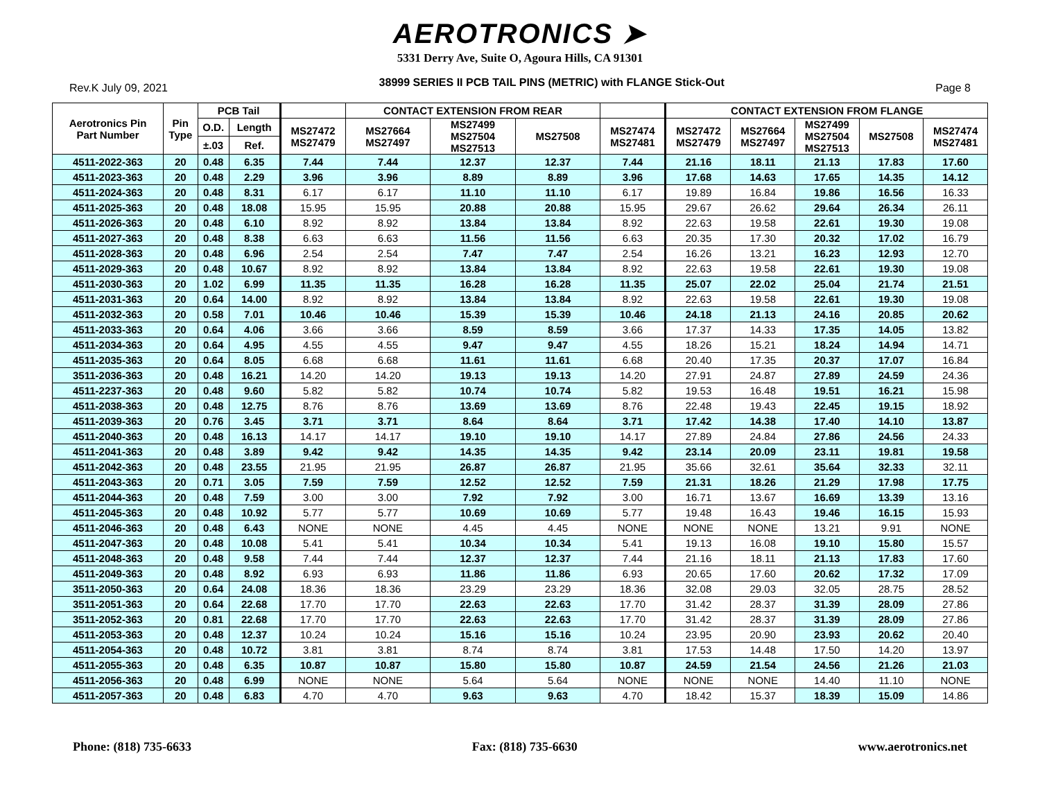AEROTRONICS ➤
5331 Derry Ave, Suite O, Agoura Hills, CA 91301
Rev.K July 09, 2021 38999 SERIES II PCB TAIL PINS (METRIC) with FLANGE Stick-Out Page 8
| Aerotronics Pin Part Number | Pin Type | PCB Tail | | | CONTACT EXTENSION FROM REAR | | | | CONTACT EXTENSION FROM FLANGE | | | | |
| --- | --- | --- | --- | --- | --- | --- | --- | --- | --- | --- | --- | --- | --- |
| | | O.D. | Length | MS27472 MS27479 | MS27664 MS27497 | MS27499 MS27504 MS27513 | MS27508 | MS27474 MS27481 | MS27472 MS27479 | MS27664 MS27497 | MS27499 MS27504 MS27513 | MS27508 | MS27474 MS27481 |
| | | ±.03 | Ref. | | | | | | | | | | |
| 4511-2022-363 | 20 | 0.48 | 6.35 | 7.44 | 7.44 | 12.37 | 12.37 | 7.44 | 21.16 | 18.11 | 21.13 | 17.83 | 17.60 |
| 4511-2023-363 | 20 | 0.48 | 2.29 | 3.96 | 3.96 | 8.89 | 8.89 | 3.96 | 17.68 | 14.63 | 17.65 | 14.35 | 14.12 |
| 4511-2024-363 | 20 | 0.48 | 8.31 | 6.17 | 6.17 | 11.10 | 11.10 | 6.17 | 19.89 | 16.84 | 19.86 | 16.56 | 16.33 |
| 4511-2025-363 | 20 | 0.48 | 18.08 | 15.95 | 15.95 | 20.88 | 20.88 | 15.95 | 29.67 | 26.62 | 29.64 | 26.34 | 26.11 |
| 4511-2026-363 | 20 | 0.48 | 6.10 | 8.92 | 8.92 | 13.84 | 13.84 | 8.92 | 22.63 | 19.58 | 22.61 | 19.30 | 19.08 |
| 4511-2027-363 | 20 | 0.48 | 8.38 | 6.63 | 6.63 | 11.56 | 11.56 | 6.63 | 20.35 | 17.30 | 20.32 | 17.02 | 16.79 |
| 4511-2028-363 | 20 | 0.48 | 6.96 | 2.54 | 2.54 | 7.47 | 7.47 | 2.54 | 16.26 | 13.21 | 16.23 | 12.93 | 12.70 |
| 4511-2029-363 | 20 | 0.48 | 10.67 | 8.92 | 8.92 | 13.84 | 13.84 | 8.92 | 22.63 | 19.58 | 22.61 | 19.30 | 19.08 |
| 4511-2030-363 | 20 | 1.02 | 6.99 | 11.35 | 11.35 | 16.28 | 16.28 | 11.35 | 25.07 | 22.02 | 25.04 | 21.74 | 21.51 |
| 4511-2031-363 | 20 | 0.64 | 14.00 | 8.92 | 8.92 | 13.84 | 13.84 | 8.92 | 22.63 | 19.58 | 22.61 | 19.30 | 19.08 |
| 4511-2032-363 | 20 | 0.58 | 7.01 | 10.46 | 10.46 | 15.39 | 15.39 | 10.46 | 24.18 | 21.13 | 24.16 | 20.85 | 20.62 |
| 4511-2033-363 | 20 | 0.64 | 4.06 | 3.66 | 3.66 | 8.59 | 8.59 | 3.66 | 17.37 | 14.33 | 17.35 | 14.05 | 13.82 |
| 4511-2034-363 | 20 | 0.64 | 4.95 | 4.55 | 4.55 | 9.47 | 9.47 | 4.55 | 18.26 | 15.21 | 18.24 | 14.94 | 14.71 |
| 4511-2035-363 | 20 | 0.64 | 8.05 | 6.68 | 6.68 | 11.61 | 11.61 | 6.68 | 20.40 | 17.35 | 20.37 | 17.07 | 16.84 |
| 3511-2036-363 | 20 | 0.48 | 16.21 | 14.20 | 14.20 | 19.13 | 19.13 | 14.20 | 27.91 | 24.87 | 27.89 | 24.59 | 24.36 |
| 4511-2237-363 | 20 | 0.48 | 9.60 | 5.82 | 5.82 | 10.74 | 10.74 | 5.82 | 19.53 | 16.48 | 19.51 | 16.21 | 15.98 |
| 4511-2038-363 | 20 | 0.48 | 12.75 | 8.76 | 8.76 | 13.69 | 13.69 | 8.76 | 22.48 | 19.43 | 22.45 | 19.15 | 18.92 |
| 4511-2039-363 | 20 | 0.76 | 3.45 | 3.71 | 3.71 | 8.64 | 8.64 | 3.71 | 17.42 | 14.38 | 17.40 | 14.10 | 13.87 |
| 4511-2040-363 | 20 | 0.48 | 16.13 | 14.17 | 14.17 | 19.10 | 19.10 | 14.17 | 27.89 | 24.84 | 27.86 | 24.56 | 24.33 |
| 4511-2041-363 | 20 | 0.48 | 3.89 | 9.42 | 9.42 | 14.35 | 14.35 | 9.42 | 23.14 | 20.09 | 23.11 | 19.81 | 19.58 |
| 4511-2042-363 | 20 | 0.48 | 23.55 | 21.95 | 21.95 | 26.87 | 26.87 | 21.95 | 35.66 | 32.61 | 35.64 | 32.33 | 32.11 |
| 4511-2043-363 | 20 | 0.71 | 3.05 | 7.59 | 7.59 | 12.52 | 12.52 | 7.59 | 21.31 | 18.26 | 21.29 | 17.98 | 17.75 |
| 4511-2044-363 | 20 | 0.48 | 7.59 | 3.00 | 3.00 | 7.92 | 7.92 | 3.00 | 16.71 | 13.67 | 16.69 | 13.39 | 13.16 |
| 4511-2045-363 | 20 | 0.48 | 10.92 | 5.77 | 5.77 | 10.69 | 10.69 | 5.77 | 19.48 | 16.43 | 19.46 | 16.15 | 15.93 |
| 4511-2046-363 | 20 | 0.48 | 6.43 | NONE | NONE | 4.45 | 4.45 | NONE | NONE | NONE | 13.21 | 9.91 | NONE |
| 4511-2047-363 | 20 | 0.48 | 10.08 | 5.41 | 5.41 | 10.34 | 10.34 | 5.41 | 19.13 | 16.08 | 19.10 | 15.80 | 15.57 |
| 4511-2048-363 | 20 | 0.48 | 9.58 | 7.44 | 7.44 | 12.37 | 12.37 | 7.44 | 21.16 | 18.11 | 21.13 | 17.83 | 17.60 |
| 4511-2049-363 | 20 | 0.48 | 8.92 | 6.93 | 6.93 | 11.86 | 11.86 | 6.93 | 20.65 | 17.60 | 20.62 | 17.32 | 17.09 |
| 3511-2050-363 | 20 | 0.64 | 24.08 | 18.36 | 18.36 | 23.29 | 23.29 | 18.36 | 32.08 | 29.03 | 32.05 | 28.75 | 28.52 |
| 3511-2051-363 | 20 | 0.64 | 22.68 | 17.70 | 17.70 | 22.63 | 22.63 | 17.70 | 31.42 | 28.37 | 31.39 | 28.09 | 27.86 |
| 3511-2052-363 | 20 | 0.81 | 22.68 | 17.70 | 17.70 | 22.63 | 22.63 | 17.70 | 31.42 | 28.37 | 31.39 | 28.09 | 27.86 |
| 4511-2053-363 | 20 | 0.48 | 12.37 | 10.24 | 10.24 | 15.16 | 15.16 | 10.24 | 23.95 | 20.90 | 23.93 | 20.62 | 20.40 |
| 4511-2054-363 | 20 | 0.48 | 10.72 | 3.81 | 3.81 | 8.74 | 8.74 | 3.81 | 17.53 | 14.48 | 17.50 | 14.20 | 13.97 |
| 4511-2055-363 | 20 | 0.48 | 6.35 | 10.87 | 10.87 | 15.80 | 15.80 | 10.87 | 24.59 | 21.54 | 24.56 | 21.26 | 21.03 |
| 4511-2056-363 | 20 | 0.48 | 6.99 | NONE | NONE | 5.64 | 5.64 | NONE | NONE | NONE | 14.40 | 11.10 | NONE |
| 4511-2057-363 | 20 | 0.48 | 6.83 | 4.70 | 4.70 | 9.63 | 9.63 | 4.70 | 18.42 | 15.37 | 18.39 | 15.09 | 14.86 |
Phone: (818) 735-6633 Fax: (818) 735-6630 www.aerotronics.net